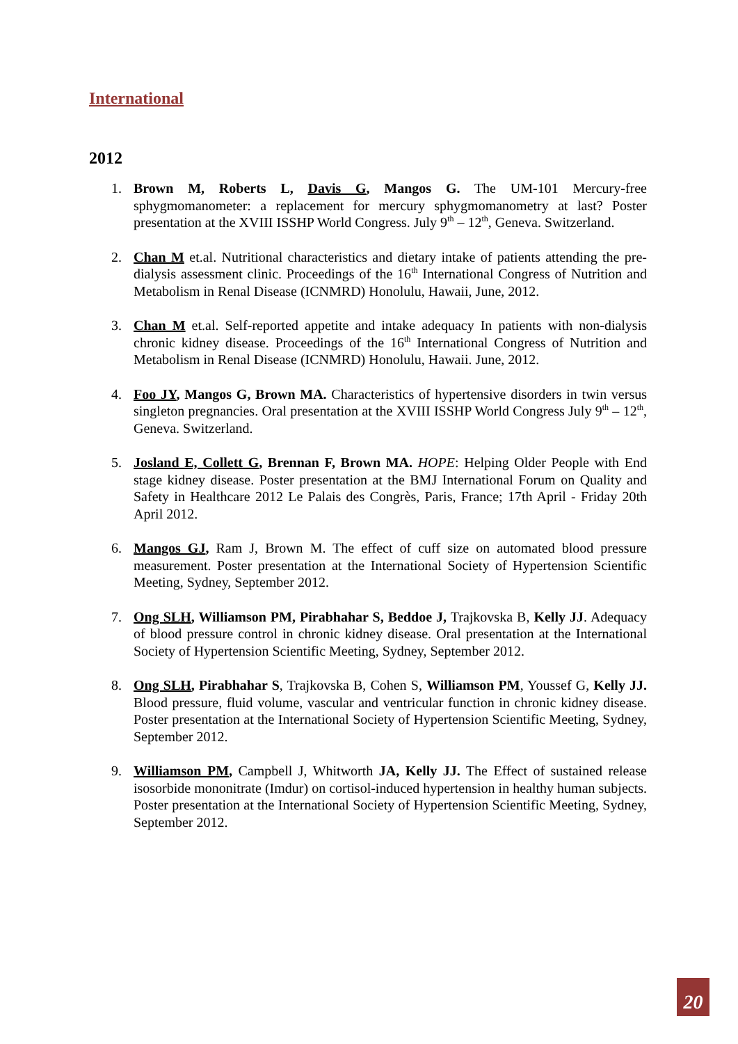International
2012
1. Brown M, Roberts L, Davis G, Mangos G. The UM-101 Mercury-free sphygmomanometer: a replacement for mercury sphygmomanometry at last? Poster presentation at the XVIII ISSHP World Congress. July 9<sup>th</sup> – 12<sup>th</sup>, Geneva. Switzerland.
2. Chan M et.al. Nutritional characteristics and dietary intake of patients attending the pre-dialysis assessment clinic. Proceedings of the 16<sup>th</sup> International Congress of Nutrition and Metabolism in Renal Disease (ICNMRD) Honolulu, Hawaii, June, 2012.
3. Chan M et.al. Self-reported appetite and intake adequacy In patients with non-dialysis chronic kidney disease. Proceedings of the 16<sup>th</sup> International Congress of Nutrition and Metabolism in Renal Disease (ICNMRD) Honolulu, Hawaii. June, 2012.
4. Foo JY, Mangos G, Brown MA. Characteristics of hypertensive disorders in twin versus singleton pregnancies. Oral presentation at the XVIII ISSHP World Congress July 9<sup>th</sup> – 12<sup>th</sup>, Geneva. Switzerland.
5. Josland E, Collett G, Brennan F, Brown MA. HOPE: Helping Older People with End stage kidney disease. Poster presentation at the BMJ International Forum on Quality and Safety in Healthcare 2012 Le Palais des Congrès, Paris, France; 17th April - Friday 20th April 2012.
6. Mangos GJ, Ram J, Brown M. The effect of cuff size on automated blood pressure measurement. Poster presentation at the International Society of Hypertension Scientific Meeting, Sydney, September 2012.
7. Ong SLH, Williamson PM, Pirabhahar S, Beddoe J, Trajkovska B, Kelly JJ. Adequacy of blood pressure control in chronic kidney disease. Oral presentation at the International Society of Hypertension Scientific Meeting, Sydney, September 2012.
8. Ong SLH, Pirabhahar S, Trajkovska B, Cohen S, Williamson PM, Youssef G, Kelly JJ. Blood pressure, fluid volume, vascular and ventricular function in chronic kidney disease. Poster presentation at the International Society of Hypertension Scientific Meeting, Sydney, September 2012.
9. Williamson PM, Campbell J, Whitworth JA, Kelly JJ. The Effect of sustained release isosorbide mononitrate (Imdur) on cortisol-induced hypertension in healthy human subjects. Poster presentation at the International Society of Hypertension Scientific Meeting, Sydney, September 2012.
20